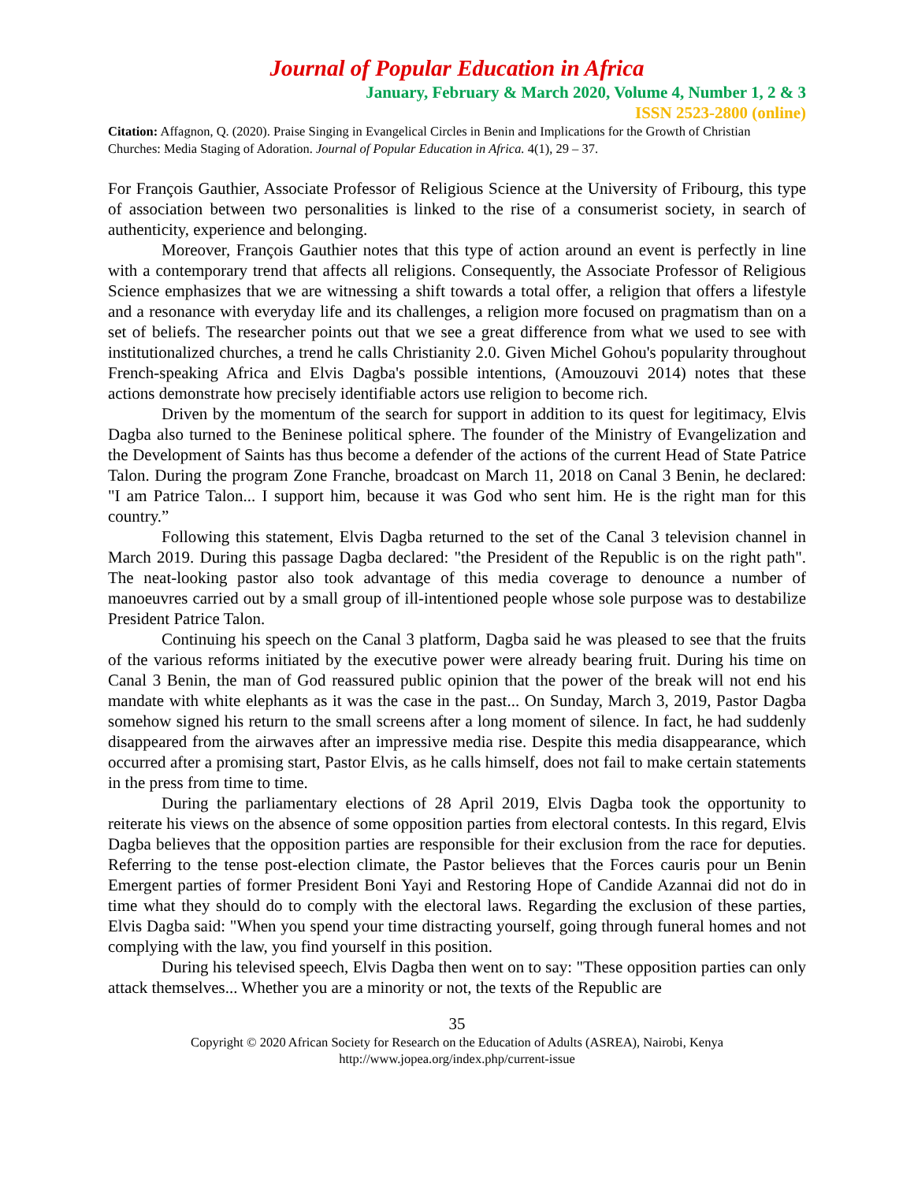Journal of Popular Education in Africa
January, February & March 2020, Volume 4, Number 1, 2 & 3
ISSN 2523-2800 (online)
Citation: Affagnon, Q. (2020). Praise Singing in Evangelical Circles in Benin and Implications for the Growth of Christian Churches: Media Staging of Adoration. Journal of Popular Education in Africa. 4(1), 29 – 37.
For François Gauthier, Associate Professor of Religious Science at the University of Fribourg, this type of association between two personalities is linked to the rise of a consumerist society, in search of authenticity, experience and belonging.
Moreover, François Gauthier notes that this type of action around an event is perfectly in line with a contemporary trend that affects all religions. Consequently, the Associate Professor of Religious Science emphasizes that we are witnessing a shift towards a total offer, a religion that offers a lifestyle and a resonance with everyday life and its challenges, a religion more focused on pragmatism than on a set of beliefs. The researcher points out that we see a great difference from what we used to see with institutionalized churches, a trend he calls Christianity 2.0. Given Michel Gohou's popularity throughout French-speaking Africa and Elvis Dagba's possible intentions, (Amouzouvi 2014) notes that these actions demonstrate how precisely identifiable actors use religion to become rich.
Driven by the momentum of the search for support in addition to its quest for legitimacy, Elvis Dagba also turned to the Beninese political sphere. The founder of the Ministry of Evangelization and the Development of Saints has thus become a defender of the actions of the current Head of State Patrice Talon. During the program Zone Franche, broadcast on March 11, 2018 on Canal 3 Benin, he declared: "I am Patrice Talon... I support him, because it was God who sent him. He is the right man for this country.”
Following this statement, Elvis Dagba returned to the set of the Canal 3 television channel in March 2019. During this passage Dagba declared: "the President of the Republic is on the right path". The neat-looking pastor also took advantage of this media coverage to denounce a number of manoeuvres carried out by a small group of ill-intentioned people whose sole purpose was to destabilize President Patrice Talon.
Continuing his speech on the Canal 3 platform, Dagba said he was pleased to see that the fruits of the various reforms initiated by the executive power were already bearing fruit. During his time on Canal 3 Benin, the man of God reassured public opinion that the power of the break will not end his mandate with white elephants as it was the case in the past... On Sunday, March 3, 2019, Pastor Dagba somehow signed his return to the small screens after a long moment of silence. In fact, he had suddenly disappeared from the airwaves after an impressive media rise. Despite this media disappearance, which occurred after a promising start, Pastor Elvis, as he calls himself, does not fail to make certain statements in the press from time to time.
During the parliamentary elections of 28 April 2019, Elvis Dagba took the opportunity to reiterate his views on the absence of some opposition parties from electoral contests. In this regard, Elvis Dagba believes that the opposition parties are responsible for their exclusion from the race for deputies. Referring to the tense post-election climate, the Pastor believes that the Forces cauris pour un Benin Emergent parties of former President Boni Yayi and Restoring Hope of Candide Azannai did not do in time what they should do to comply with the electoral laws. Regarding the exclusion of these parties, Elvis Dagba said: "When you spend your time distracting yourself, going through funeral homes and not complying with the law, you find yourself in this position.
During his televised speech, Elvis Dagba then went on to say: "These opposition parties can only attack themselves... Whether you are a minority or not, the texts of the Republic are
35
Copyright © 2020 African Society for Research on the Education of Adults (ASREA), Nairobi, Kenya
http://www.jopea.org/index.php/current-issue